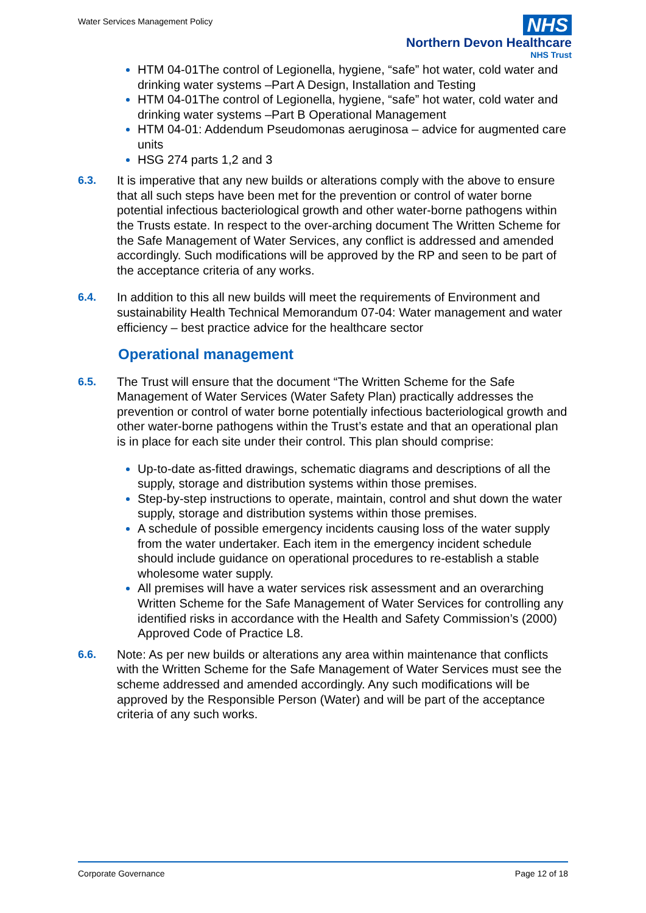Water Services Management Policy
NHS
Northern Devon Healthcare
NHS Trust
HTM 04-01The control of Legionella, hygiene, “safe” hot water, cold water and drinking water systems –Part A Design, Installation and Testing
HTM 04-01The control of Legionella, hygiene, “safe” hot water, cold water and drinking water systems –Part B Operational Management
HTM 04-01: Addendum Pseudomonas aeruginosa – advice for augmented care units
HSG 274 parts 1,2 and 3
6.3. It is imperative that any new builds or alterations comply with the above to ensure that all such steps have been met for the prevention or control of water borne potential infectious bacteriological growth and other water-borne pathogens within the Trusts estate. In respect to the over-arching document The Written Scheme for the Safe Management of Water Services, any conflict is addressed and amended accordingly. Such modifications will be approved by the RP and seen to be part of the acceptance criteria of any works.
6.4. In addition to this all new builds will meet the requirements of Environment and sustainability Health Technical Memorandum 07-04: Water management and water efficiency – best practice advice for the healthcare sector
Operational management
6.5. The Trust will ensure that the document “The Written Scheme for the Safe Management of Water Services (Water Safety Plan) practically addresses the prevention or control of water borne potentially infectious bacteriological growth and other water-borne pathogens within the Trust’s estate and that an operational plan is in place for each site under their control. This plan should comprise:
Up-to-date as-fitted drawings, schematic diagrams and descriptions of all the supply, storage and distribution systems within those premises.
Step-by-step instructions to operate, maintain, control and shut down the water supply, storage and distribution systems within those premises.
A schedule of possible emergency incidents causing loss of the water supply from the water undertaker. Each item in the emergency incident schedule should include guidance on operational procedures to re-establish a stable wholesome water supply.
All premises will have a water services risk assessment and an overarching Written Scheme for the Safe Management of Water Services for controlling any identified risks in accordance with the Health and Safety Commission’s (2000) Approved Code of Practice L8.
6.6. Note: As per new builds or alterations any area within maintenance that conflicts with the Written Scheme for the Safe Management of Water Services must see the scheme addressed and amended accordingly. Any such modifications will be approved by the Responsible Person (Water) and will be part of the acceptance criteria of any such works.
Corporate Governance Page 12 of 18